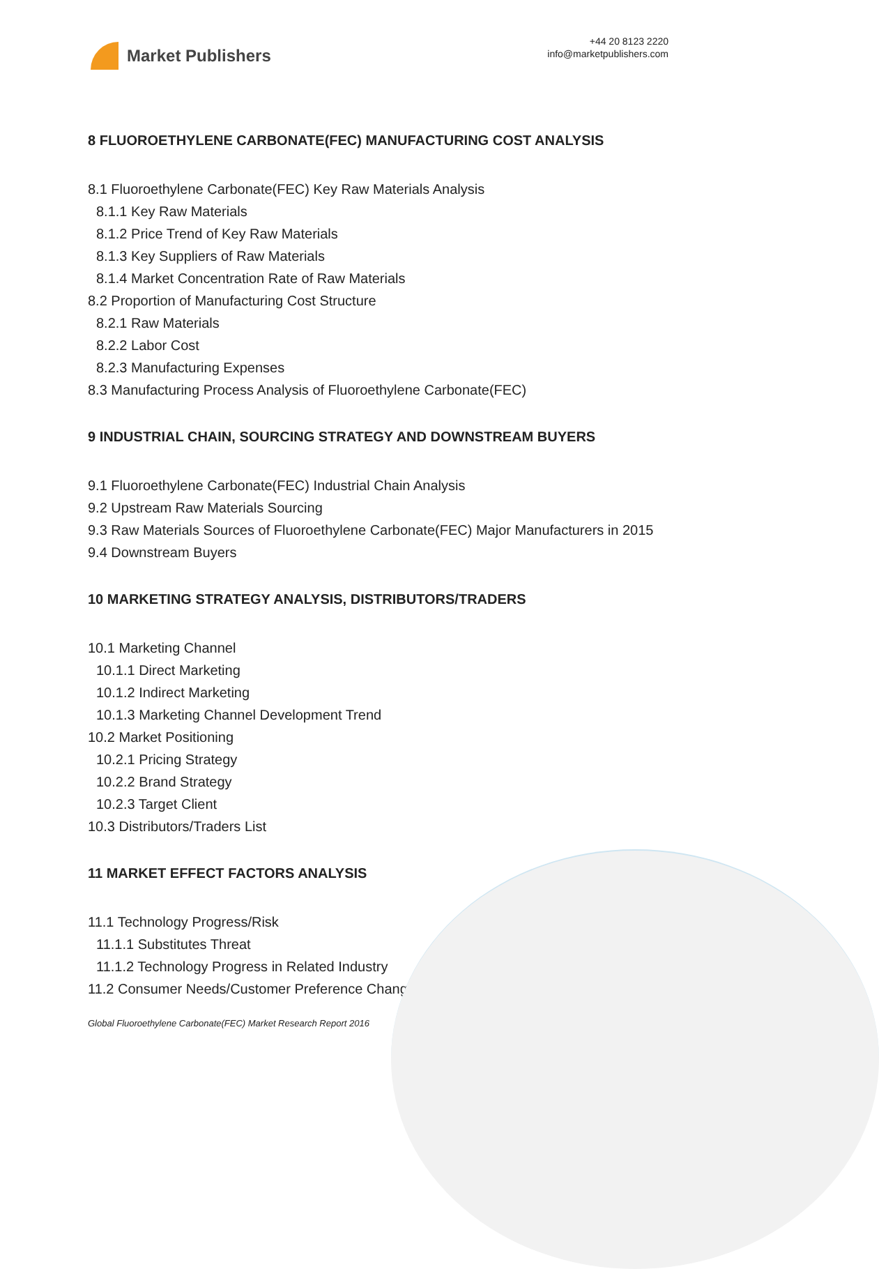Market Publishers
+44 20 8123 2220
info@marketpublishers.com
8 FLUOROETHYLENE CARBONATE(FEC) MANUFACTURING COST ANALYSIS
8.1 Fluoroethylene Carbonate(FEC) Key Raw Materials Analysis
8.1.1 Key Raw Materials
8.1.2 Price Trend of Key Raw Materials
8.1.3 Key Suppliers of Raw Materials
8.1.4 Market Concentration Rate of Raw Materials
8.2 Proportion of Manufacturing Cost Structure
8.2.1 Raw Materials
8.2.2 Labor Cost
8.2.3 Manufacturing Expenses
8.3 Manufacturing Process Analysis of Fluoroethylene Carbonate(FEC)
9 INDUSTRIAL CHAIN, SOURCING STRATEGY AND DOWNSTREAM BUYERS
9.1 Fluoroethylene Carbonate(FEC) Industrial Chain Analysis
9.2 Upstream Raw Materials Sourcing
9.3 Raw Materials Sources of Fluoroethylene Carbonate(FEC) Major Manufacturers in 2015
9.4 Downstream Buyers
10 MARKETING STRATEGY ANALYSIS, DISTRIBUTORS/TRADERS
10.1 Marketing Channel
10.1.1 Direct Marketing
10.1.2 Indirect Marketing
10.1.3 Marketing Channel Development Trend
10.2 Market Positioning
10.2.1 Pricing Strategy
10.2.2 Brand Strategy
10.2.3 Target Client
10.3 Distributors/Traders List
11 MARKET EFFECT FACTORS ANALYSIS
11.1 Technology Progress/Risk
11.1.1 Substitutes Threat
11.1.2 Technology Progress in Related Industry
11.2 Consumer Needs/Customer Preference Change
Global Fluoroethylene Carbonate(FEC) Market Research Report 2016